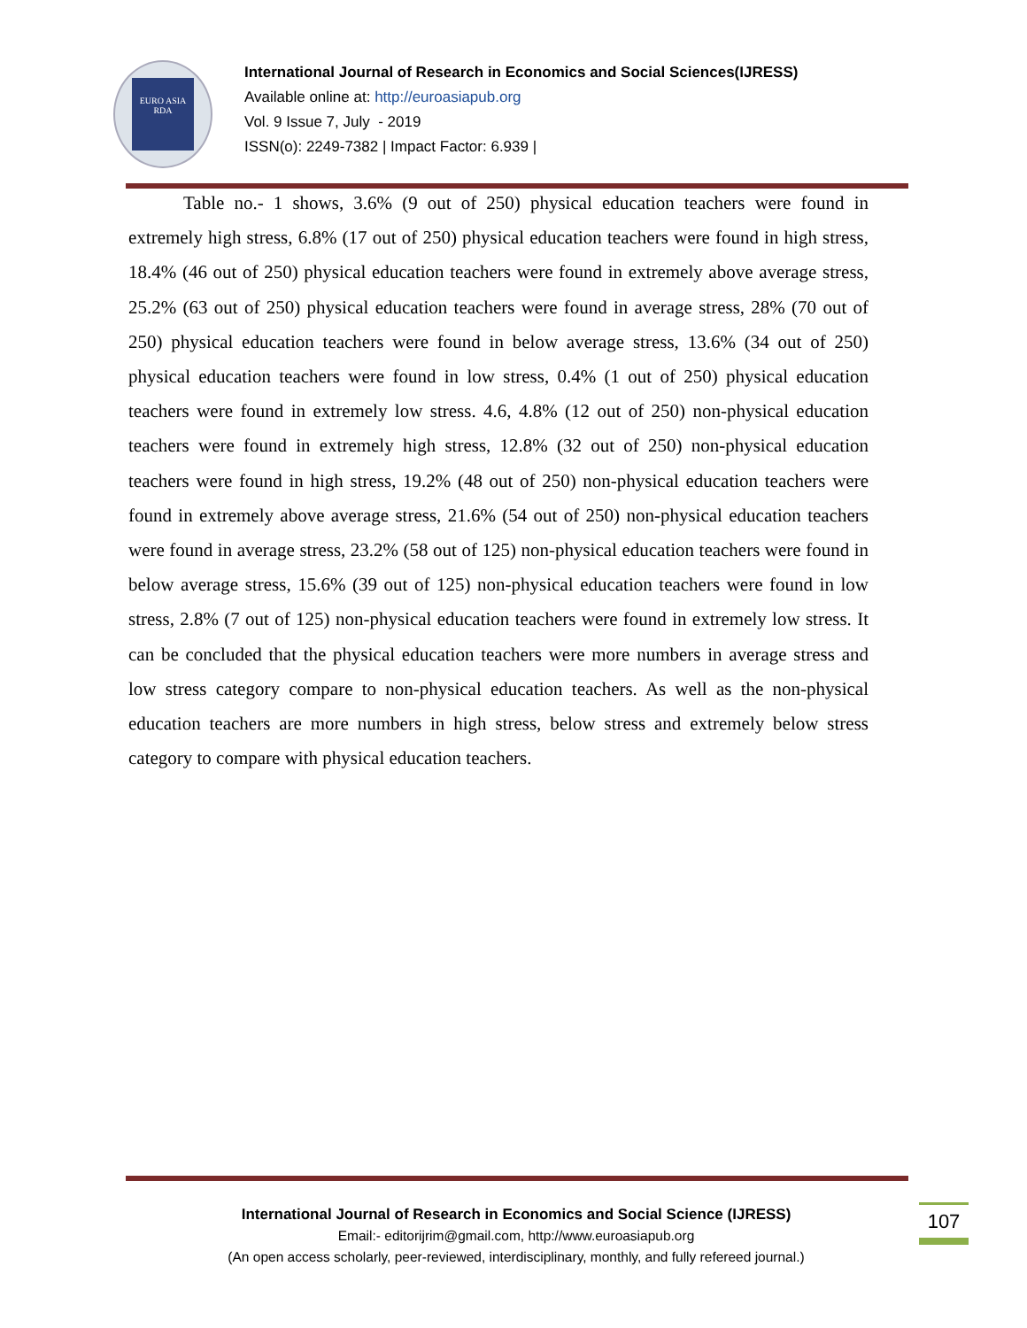EURO ASIA
RDA
International Journal of Research in Economics and Social Sciences(IJRESS)
Available online at: http://euroasiapub.org
Vol. 9 Issue 7, July - 2019
ISSN(o): 2249-7382 | Impact Factor: 6.939 |
Table no.- 1 shows, 3.6% (9 out of 250) physical education teachers were found in extremely high stress, 6.8% (17 out of 250) physical education teachers were found in high stress, 18.4% (46 out of 250) physical education teachers were found in extremely above average stress, 25.2% (63 out of 250) physical education teachers were found in average stress, 28% (70 out of 250) physical education teachers were found in below average stress, 13.6% (34 out of 250) physical education teachers were found in low stress, 0.4% (1 out of 250) physical education teachers were found in extremely low stress. 4.6, 4.8% (12 out of 250) non-physical education teachers were found in extremely high stress, 12.8% (32 out of 250) non-physical education teachers were found in high stress, 19.2% (48 out of 250) non-physical education teachers were found in extremely above average stress, 21.6% (54 out of 250) non-physical education teachers were found in average stress, 23.2% (58 out of 125) non-physical education teachers were found in below average stress, 15.6% (39 out of 125) non-physical education teachers were found in low stress, 2.8% (7 out of 125) non-physical education teachers were found in extremely low stress. It can be concluded that the physical education teachers were more numbers in average stress and low stress category compare to non-physical education teachers. As well as the non-physical education teachers are more numbers in high stress, below stress and extremely below stress category to compare with physical education teachers.
International Journal of Research in Economics and Social Science (IJRESS)
Email:- editorijrim@gmail.com, http://www.euroasiapub.org
(An open access scholarly, peer-reviewed, interdisciplinary, monthly, and fully refereed journal.)
107